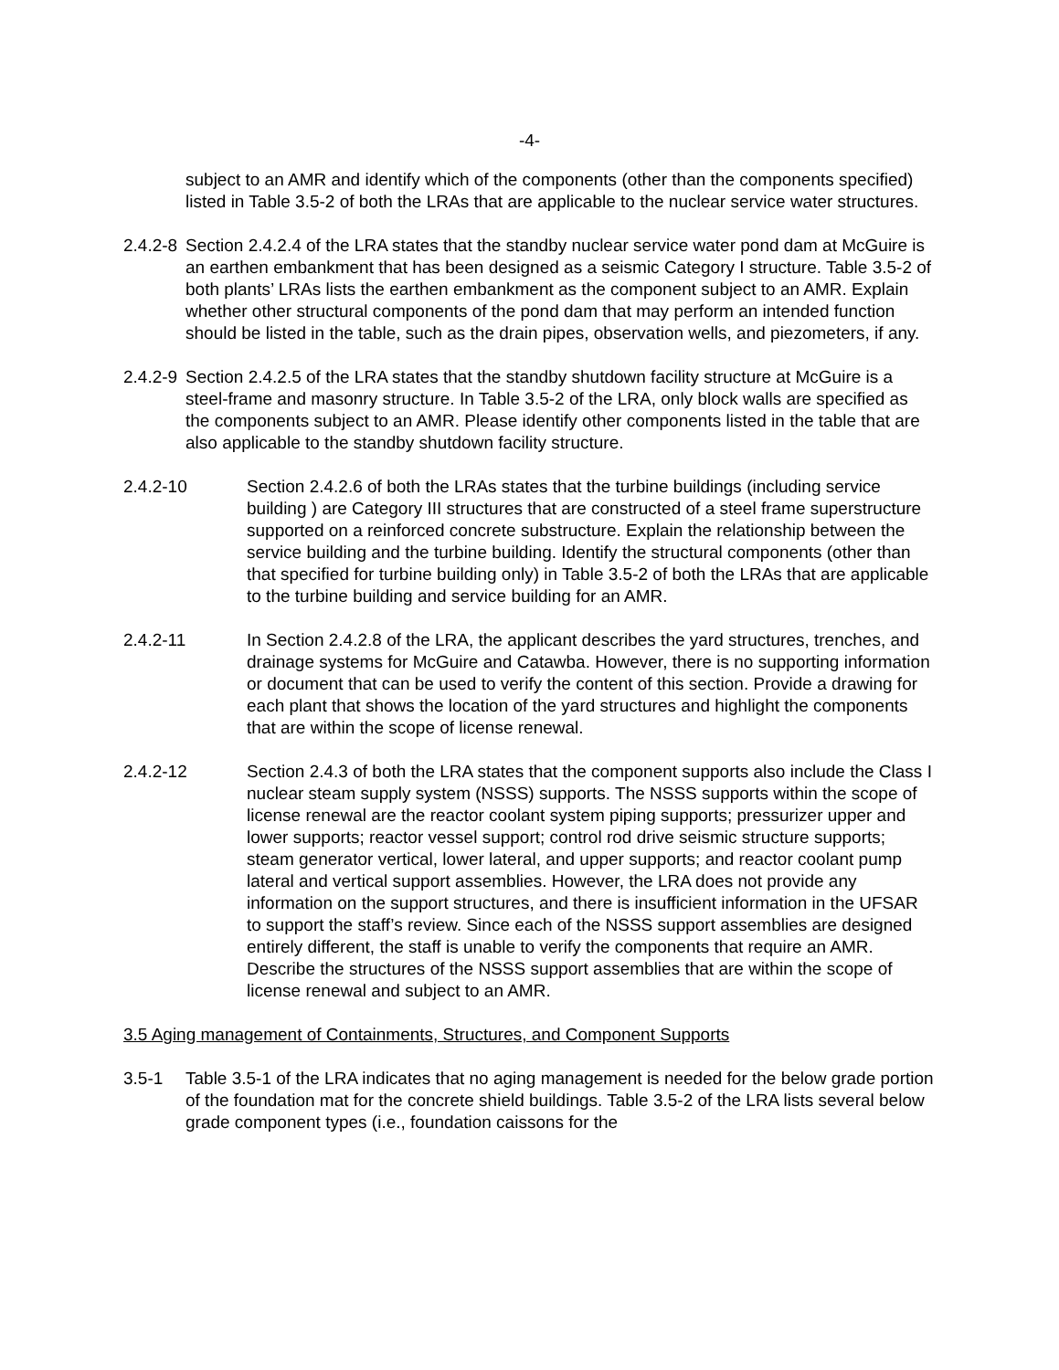-4-
subject to an AMR and identify which of the components (other than the components specified) listed in Table 3.5-2 of both the LRAs that are applicable to the nuclear service water structures.
2.4.2-8
Section 2.4.2.4 of the LRA states that the standby nuclear service water pond dam at McGuire is an earthen embankment that has been designed as a seismic Category I structure. Table 3.5-2 of both plants’ LRAs lists the earthen embankment as the component subject to an AMR. Explain whether other structural components of the pond dam that may perform an intended function should be listed in the table, such as the drain pipes, observation wells, and piezometers, if any.
2.4.2-9
Section 2.4.2.5 of the LRA states that the standby shutdown facility structure at McGuire is a steel-frame and masonry structure. In Table 3.5-2 of the LRA, only block walls are specified as the components subject to an AMR. Please identify other components listed in the table that are also applicable to the standby shutdown facility structure.
2.4.2-10 Section 2.4.2.6 of both the LRAs states that the turbine buildings (including service building ) are Category III structures that are constructed of a steel frame superstructure supported on a reinforced concrete substructure. Explain the relationship between the service building and the turbine building. Identify the structural components (other than that specified for turbine building only) in Table 3.5-2 of both the LRAs that are applicable to the turbine building and service building for an AMR.
2.4.2-11 In Section 2.4.2.8 of the LRA, the applicant describes the yard structures, trenches, and drainage systems for McGuire and Catawba. However, there is no supporting information or document that can be used to verify the content of this section. Provide a drawing for each plant that shows the location of the yard structures and highlight the components that are within the scope of license renewal.
2.4.2-12 Section 2.4.3 of both the LRA states that the component supports also include the Class I nuclear steam supply system (NSSS) supports. The NSSS supports within the scope of license renewal are the reactor coolant system piping supports; pressurizer upper and lower supports; reactor vessel support; control rod drive seismic structure supports; steam generator vertical, lower lateral, and upper supports; and reactor coolant pump lateral and vertical support assemblies. However, the LRA does not provide any information on the support structures, and there is insufficient information in the UFSAR to support the staff’s review. Since each of the NSSS support assemblies are designed entirely different, the staff is unable to verify the components that require an AMR. Describe the structures of the NSSS support assemblies that are within the scope of license renewal and subject to an AMR.
3.5 Aging management of Containments, Structures, and Component Supports
3.5-1 Table 3.5-1 of the LRA indicates that no aging management is needed for the below grade portion of the foundation mat for the concrete shield buildings. Table 3.5-2 of the LRA lists several below grade component types (i.e., foundation caissons for the